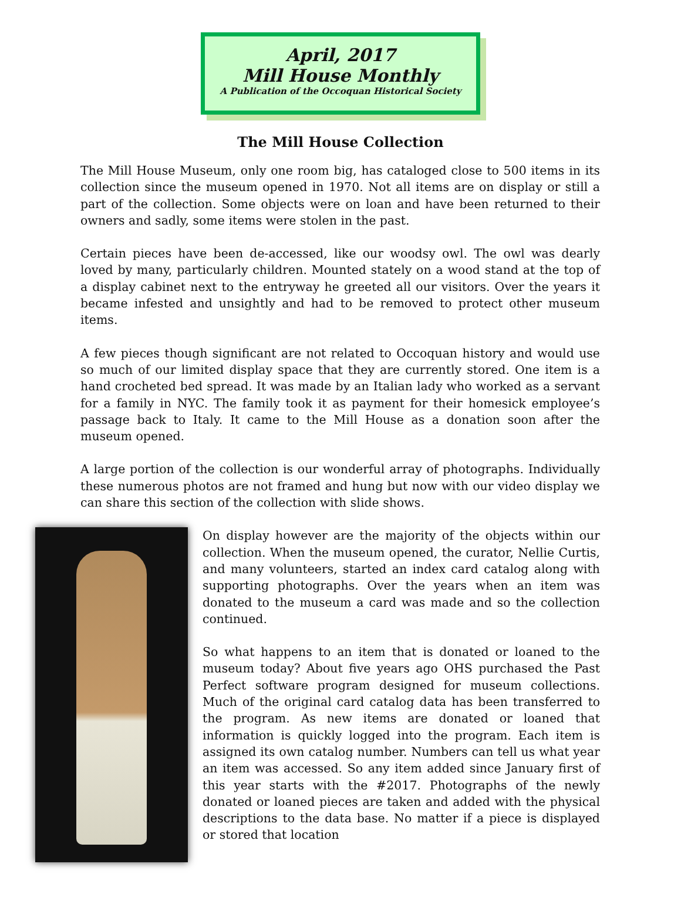April, 2017
Mill House Monthly
A Publication of the Occoquan Historical Society
The Mill House Collection
The Mill House Museum, only one room big, has cataloged close to 500 items in its collection since the museum opened in 1970. Not all items are on display or still a part of the collection. Some objects were on loan and have been returned to their owners and sadly, some items were stolen in the past.
Certain pieces have been de-accessed, like our woodsy owl. The owl was dearly loved by many, particularly children. Mounted stately on a wood stand at the top of a display cabinet next to the entryway he greeted all our visitors. Over the years it became infested and unsightly and had to be removed to protect other museum items.
A few pieces though significant are not related to Occoquan history and would use so much of our limited display space that they are currently stored. One item is a hand crocheted bed spread. It was made by an Italian lady who worked as a servant for a family in NYC. The family took it as payment for their homesick employee’s passage back to Italy. It came to the Mill House as a donation soon after the museum opened.
A large portion of the collection is our wonderful array of photographs. Individually these numerous photos are not framed and hung but now with our video display we can share this section of the collection with slide shows.
On display however are the majority of the objects within our collection. When the museum opened, the curator, Nellie Curtis, and many volunteers, started an index card catalog along with supporting photographs. Over the years when an item was donated to the museum a card was made and so the collection continued.
So what happens to an item that is donated or loaned to the museum today? About five years ago OHS purchased the Past Perfect software program designed for museum collections. Much of the original card catalog data has been transferred to the program. As new items are donated or loaned that information is quickly logged into the program. Each item is assigned its own catalog number. Numbers can tell us what year an item was accessed. So any item added since January first of this year starts with the #2017. Photographs of the newly donated or loaned pieces are taken and added with the physical descriptions to the data base. No matter if a piece is displayed or stored that location